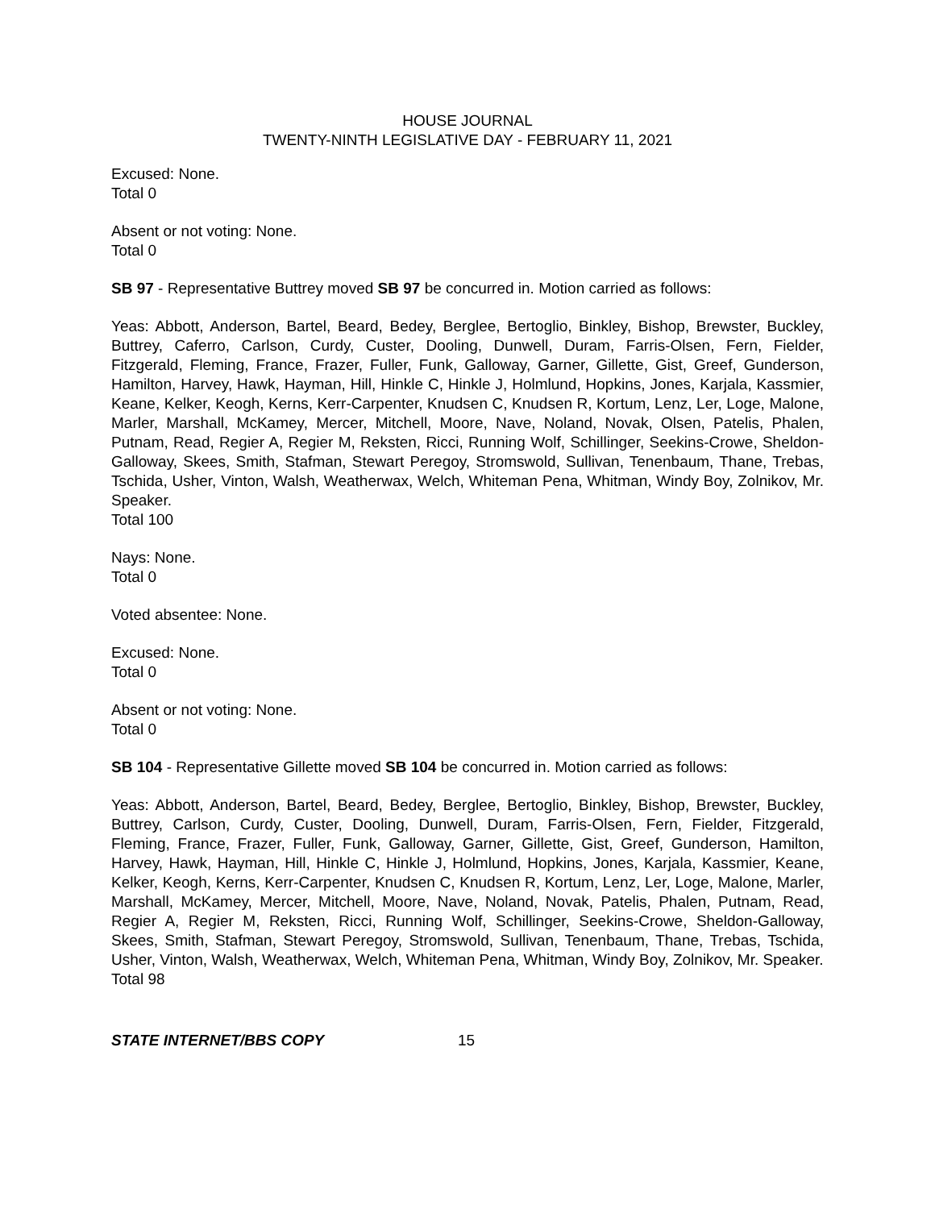HOUSE JOURNAL
TWENTY-NINTH LEGISLATIVE DAY - FEBRUARY 11, 2021
Excused: None.
Total 0
Absent or not voting: None.
Total 0
SB 97 - Representative Buttrey moved SB 97 be concurred in. Motion carried as follows:
Yeas: Abbott, Anderson, Bartel, Beard, Bedey, Berglee, Bertoglio, Binkley, Bishop, Brewster, Buckley, Buttrey, Caferro, Carlson, Curdy, Custer, Dooling, Dunwell, Duram, Farris-Olsen, Fern, Fielder, Fitzgerald, Fleming, France, Frazer, Fuller, Funk, Galloway, Garner, Gillette, Gist, Greef, Gunderson, Hamilton, Harvey, Hawk, Hayman, Hill, Hinkle C, Hinkle J, Holmlund, Hopkins, Jones, Karjala, Kassmier, Keane, Kelker, Keogh, Kerns, Kerr-Carpenter, Knudsen C, Knudsen R, Kortum, Lenz, Ler, Loge, Malone, Marler, Marshall, McKamey, Mercer, Mitchell, Moore, Nave, Noland, Novak, Olsen, Patelis, Phalen, Putnam, Read, Regier A, Regier M, Reksten, Ricci, Running Wolf, Schillinger, Seekins-Crowe, Sheldon-Galloway, Skees, Smith, Stafman, Stewart Peregoy, Stromswold, Sullivan, Tenenbaum, Thane, Trebas, Tschida, Usher, Vinton, Walsh, Weatherwax, Welch, Whiteman Pena, Whitman, Windy Boy, Zolnikov, Mr. Speaker.
Total 100
Nays: None.
Total 0
Voted absentee: None.
Excused: None.
Total 0
Absent or not voting: None.
Total 0
SB 104 - Representative Gillette moved SB 104 be concurred in. Motion carried as follows:
Yeas: Abbott, Anderson, Bartel, Beard, Bedey, Berglee, Bertoglio, Binkley, Bishop, Brewster, Buckley, Buttrey, Carlson, Curdy, Custer, Dooling, Dunwell, Duram, Farris-Olsen, Fern, Fielder, Fitzgerald, Fleming, France, Frazer, Fuller, Funk, Galloway, Garner, Gillette, Gist, Greef, Gunderson, Hamilton, Harvey, Hawk, Hayman, Hill, Hinkle C, Hinkle J, Holmlund, Hopkins, Jones, Karjala, Kassmier, Keane, Kelker, Keogh, Kerns, Kerr-Carpenter, Knudsen C, Knudsen R, Kortum, Lenz, Ler, Loge, Malone, Marler, Marshall, McKamey, Mercer, Mitchell, Moore, Nave, Noland, Novak, Patelis, Phalen, Putnam, Read, Regier A, Regier M, Reksten, Ricci, Running Wolf, Schillinger, Seekins-Crowe, Sheldon-Galloway, Skees, Smith, Stafman, Stewart Peregoy, Stromswold, Sullivan, Tenenbaum, Thane, Trebas, Tschida, Usher, Vinton, Walsh, Weatherwax, Welch, Whiteman Pena, Whitman, Windy Boy, Zolnikov, Mr. Speaker.
Total 98
STATE INTERNET/BBS COPY 15